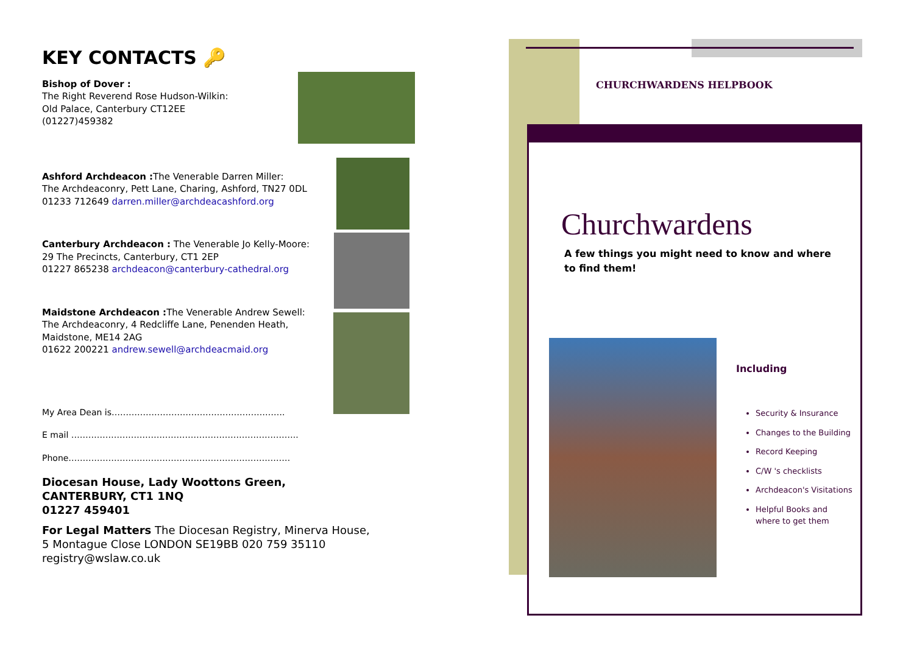KEY CONTACTS 🔑
Bishop of Dover :
The Right Reverend Rose Hudson-Wilkin:
Old Palace, Canterbury CT12EE
(01227)459382
Ashford Archdeacon : The Venerable Darren Miller:
The Archdeaconry, Pett Lane, Charing, Ashford, TN27 0DL
01233 712649 darren.miller@archdeacashford.org
Canterbury Archdeacon : The Venerable Jo Kelly-Moore:
29 The Precincts, Canterbury, CT1 2EP
01227 865238 archdeacon@canterbury-cathedral.org
Maidstone Archdeacon : The Venerable Andrew Sewell:
The Archdeaconry, 4 Redcliffe Lane, Penenden Heath,
Maidstone, ME14 2AG
01622 200221 andrew.sewell@archdeacmaid.org
My Area Dean is…………………………………………………….
E mail ……………………………………………………………………..
Phone……………………………………………………………………
Diocesan House, Lady Woottons Green,
CANTERBURY, CT1 1NQ
01227 459401
For Legal Matters The Diocesan Registry, Minerva House,
5 Montague Close LONDON SE19BB 020 759 35110
registry@wslaw.co.uk
CHURCHWARDENS HELPBOOK
Churchwardens
A few things you might need to know and where to find them!
Including
Security & Insurance
Changes to the Building
Record Keeping
C/W 's checklists
Archdeacon's Visitations
Helpful Books and where to get them